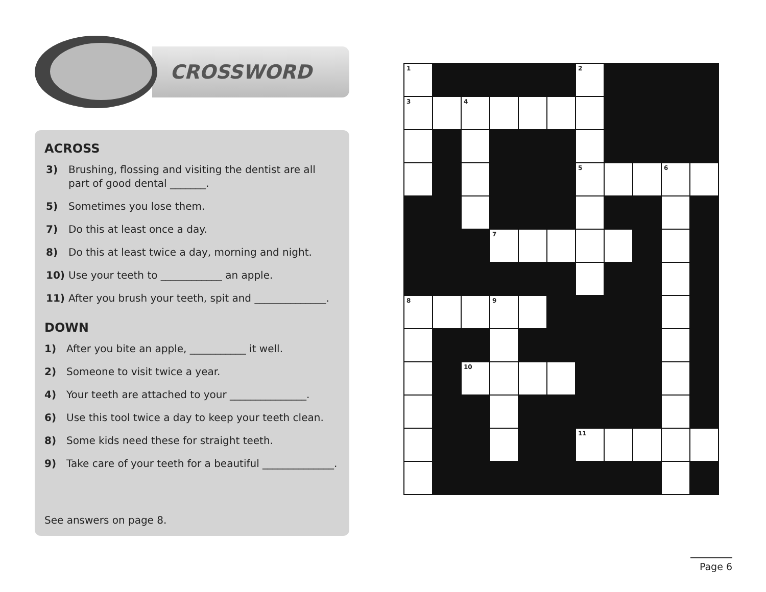CROSSWORD
ACROSS
3) Brushing, flossing and visiting the dentist are all part of good dental _______.
5) Sometimes you lose them.
7) Do this at least once a day.
8) Do this at least twice a day, morning and night.
10) Use your teeth to ____________ an apple.
11) After you brush your teeth, spit and ______________.
DOWN
1) After you bite an apple, ___________ it well.
2) Someone to visit twice a year.
4) Your teeth are attached to your _______________.
6) Use this tool twice a day to keep your teeth clean.
8) Some kids need these for straight teeth.
9) Take care of your teeth for a beautiful ______________.
See answers on page 8.
| 1 | | | | | | 2 | | | | |
| 3 | | 4 | | | | | | | | |
| | | | | | | 5 | | | 6 | |
| | | | 7 | | | | | | | |
| 8 | | | 9 | | | | | | | |
| | | 10 | | | | | | | | |
| | | | | | | 11 | | | | |
Page 6